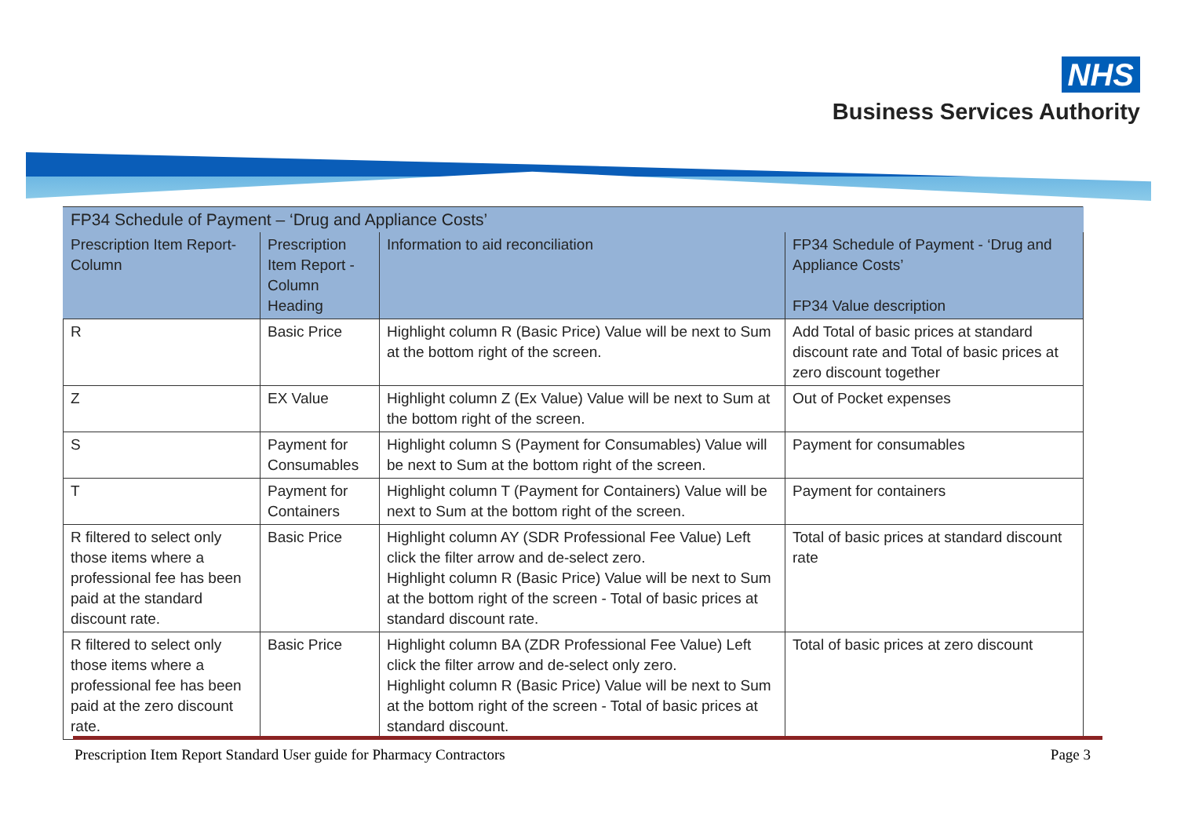NHS
Business Services Authority
| FP34 Schedule of Payment – ‘Drug and Appliance Costs’ | | | |
| --- | --- | --- | --- |
| Prescription Item Report-Column | Prescription Item Report - Column Heading | Information to aid reconciliation | FP34 Schedule of Payment - ‘Drug and Appliance Costs’ FP34 Value description |
| R | Basic Price | Highlight column R (Basic Price) Value will be next to Sum at the bottom right of the screen. | Add Total of basic prices at standard discount rate and Total of basic prices at zero discount together |
| Z | EX Value | Highlight column Z (Ex Value) Value will be next to Sum at the bottom right of the screen. | Out of Pocket expenses |
| S | Payment for Consumables | Highlight column S (Payment for Consumables) Value will be next to Sum at the bottom right of the screen. | Payment for consumables |
| T | Payment for Containers | Highlight column T (Payment for Containers) Value will be next to Sum at the bottom right of the screen. | Payment for containers |
| R filtered to select only those items where a professional fee has been paid at the standard discount rate. | Basic Price | Highlight column AY (SDR Professional Fee Value) Left click the filter arrow and de-select zero. Highlight column R (Basic Price) Value will be next to Sum at the bottom right of the screen - Total of basic prices at standard discount rate. | Total of basic prices at standard discount rate |
| R filtered to select only those items where a professional fee has been paid at the zero discount rate. | Basic Price | Highlight column BA (ZDR Professional Fee Value) Left click the filter arrow and de-select only zero. Highlight column R (Basic Price) Value will be next to Sum at the bottom right of the screen - Total of basic prices at standard discount. | Total of basic prices at zero discount |
Prescription Item Report Standard User guide for Pharmacy Contractors Page 3